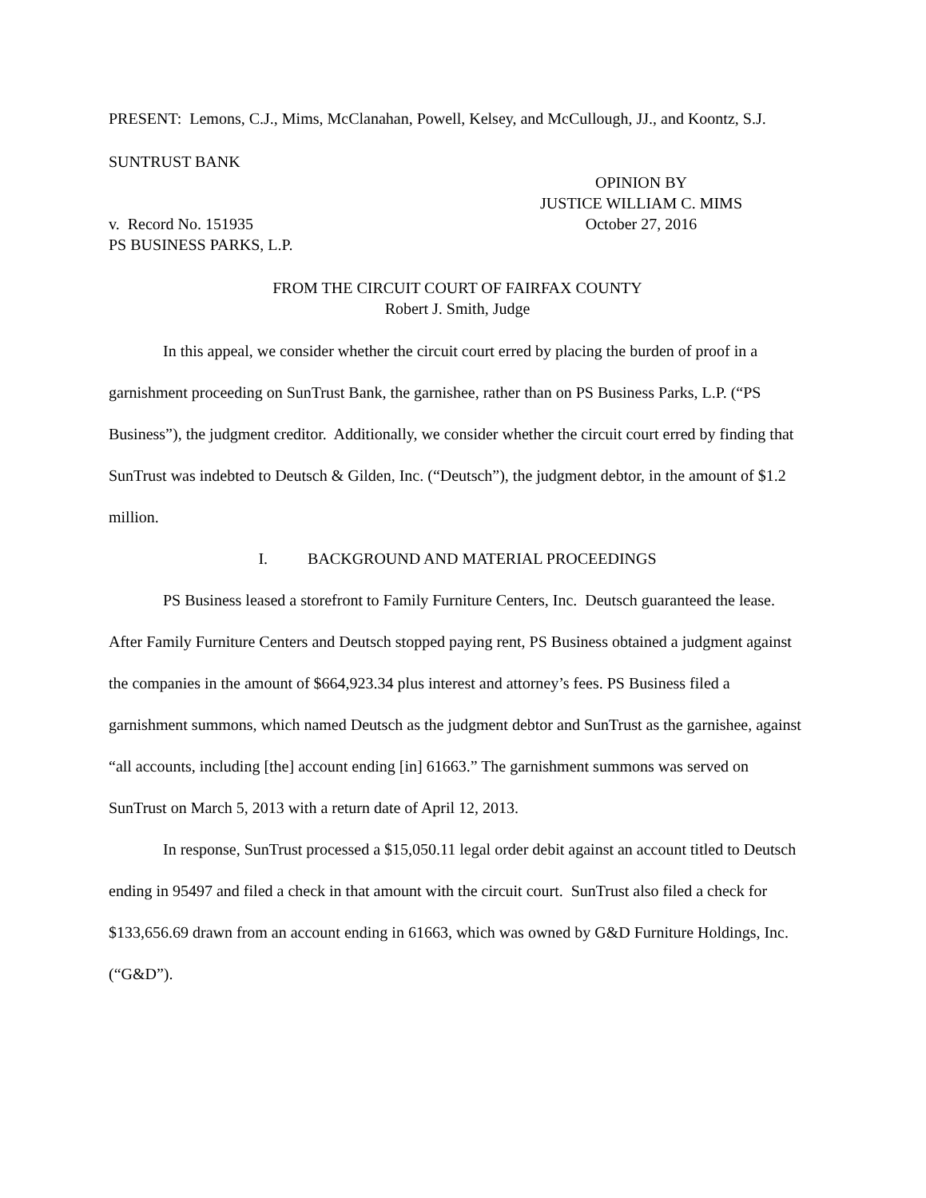PRESENT: Lemons, C.J., Mims, McClanahan, Powell, Kelsey, and McCullough, JJ., and Koontz, S.J.
SUNTRUST BANK
v. Record No. 151935
OPINION BY
JUSTICE WILLIAM C. MIMS
October 27, 2016
PS BUSINESS PARKS, L.P.
FROM THE CIRCUIT COURT OF FAIRFAX COUNTY
Robert J. Smith, Judge
In this appeal, we consider whether the circuit court erred by placing the burden of proof in a garnishment proceeding on SunTrust Bank, the garnishee, rather than on PS Business Parks, L.P. (“PS Business”), the judgment creditor. Additionally, we consider whether the circuit court erred by finding that SunTrust was indebted to Deutsch & Gilden, Inc. (“Deutsch”), the judgment debtor, in the amount of $1.2 million.
I. BACKGROUND AND MATERIAL PROCEEDINGS
PS Business leased a storefront to Family Furniture Centers, Inc. Deutsch guaranteed the lease. After Family Furniture Centers and Deutsch stopped paying rent, PS Business obtained a judgment against the companies in the amount of $664,923.34 plus interest and attorney’s fees. PS Business filed a garnishment summons, which named Deutsch as the judgment debtor and SunTrust as the garnishee, against “all accounts, including [the] account ending [in] 61663.” The garnishment summons was served on SunTrust on March 5, 2013 with a return date of April 12, 2013.
In response, SunTrust processed a $15,050.11 legal order debit against an account titled to Deutsch ending in 95497 and filed a check in that amount with the circuit court. SunTrust also filed a check for $133,656.69 drawn from an account ending in 61663, which was owned by G&D Furniture Holdings, Inc. (“G&D”).